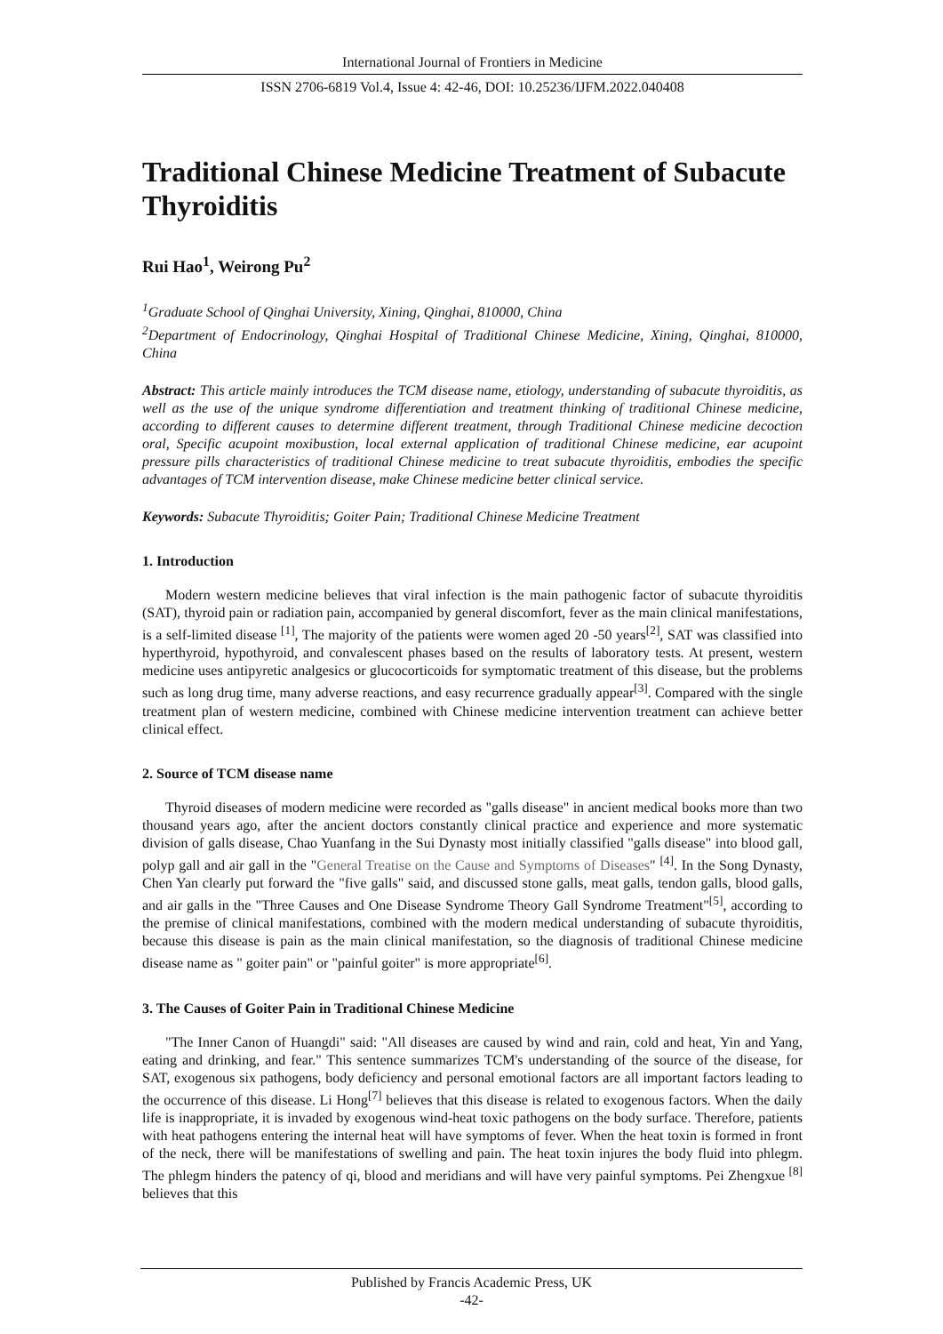International Journal of Frontiers in Medicine
ISSN 2706-6819 Vol.4, Issue 4: 42-46, DOI: 10.25236/IJFM.2022.040408
Traditional Chinese Medicine Treatment of Subacute Thyroiditis
Rui Hao<sup>1</sup>, Weirong Pu<sup>2</sup>
<sup>1</sup> Graduate School of Qinghai University, Xining, Qinghai, 810000, China
<sup>2</sup> Department of Endocrinology, Qinghai Hospital of Traditional Chinese Medicine, Xining, Qinghai, 810000, China
Abstract: This article mainly introduces the TCM disease name, etiology, understanding of subacute thyroiditis, as well as the use of the unique syndrome differentiation and treatment thinking of traditional Chinese medicine, according to different causes to determine different treatment, through Traditional Chinese medicine decoction oral, Specific acupoint moxibustion, local external application of traditional Chinese medicine, ear acupoint pressure pills characteristics of traditional Chinese medicine to treat subacute thyroiditis, embodies the specific advantages of TCM intervention disease, make Chinese medicine better clinical service.
Keywords: Subacute Thyroiditis; Goiter Pain; Traditional Chinese Medicine Treatment
1. Introduction
Modern western medicine believes that viral infection is the main pathogenic factor of subacute thyroiditis (SAT), thyroid pain or radiation pain, accompanied by general discomfort, fever as the main clinical manifestations, is a self-limited disease <sup>[1]</sup>, The majority of the patients were women aged 20 -50 years<sup>[2]</sup>, SAT was classified into hyperthyroid, hypothyroid, and convalescent phases based on the results of laboratory tests. At present, western medicine uses antipyretic analgesics or glucocorticoids for symptomatic treatment of this disease, but the problems such as long drug time, many adverse reactions, and easy recurrence gradually appear<sup>[3]</sup>. Compared with the single treatment plan of western medicine, combined with Chinese medicine intervention treatment can achieve better clinical effect.
2. Source of TCM disease name
Thyroid diseases of modern medicine were recorded as "galls disease" in ancient medical books more than two thousand years ago, after the ancient doctors constantly clinical practice and experience and more systematic division of galls disease, Chao Yuanfang in the Sui Dynasty most initially classified "galls disease" into blood gall, polyp gall and air gall in the "General Treatise on the Cause and Symptoms of Diseases" <sup>[4]</sup>. In the Song Dynasty, Chen Yan clearly put forward the "five galls" said, and discussed stone galls, meat galls, tendon galls, blood galls, and air galls in the "Three Causes and One Disease Syndrome Theory Gall Syndrome Treatment"<sup>[5]</sup>, according to the premise of clinical manifestations, combined with the modern medical understanding of subacute thyroiditis, because this disease is pain as the main clinical manifestation, so the diagnosis of traditional Chinese medicine disease name as " goiter pain" or "painful goiter" is more appropriate<sup>[6]</sup>.
3. The Causes of Goiter Pain in Traditional Chinese Medicine
"The Inner Canon of Huangdi" said: "All diseases are caused by wind and rain, cold and heat, Yin and Yang, eating and drinking, and fear." This sentence summarizes TCM's understanding of the source of the disease, for SAT, exogenous six pathogens, body deficiency and personal emotional factors are all important factors leading to the occurrence of this disease. Li Hong<sup>[7]</sup> believes that this disease is related to exogenous factors. When the daily life is inappropriate, it is invaded by exogenous wind-heat toxic pathogens on the body surface. Therefore, patients with heat pathogens entering the internal heat will have symptoms of fever. When the heat toxin is formed in front of the neck, there will be manifestations of swelling and pain. The heat toxin injures the body fluid into phlegm. The phlegm hinders the patency of qi, blood and meridians and will have very painful symptoms. Pei Zhengxue <sup>[8]</sup> believes that this
Published by Francis Academic Press, UK
-42-